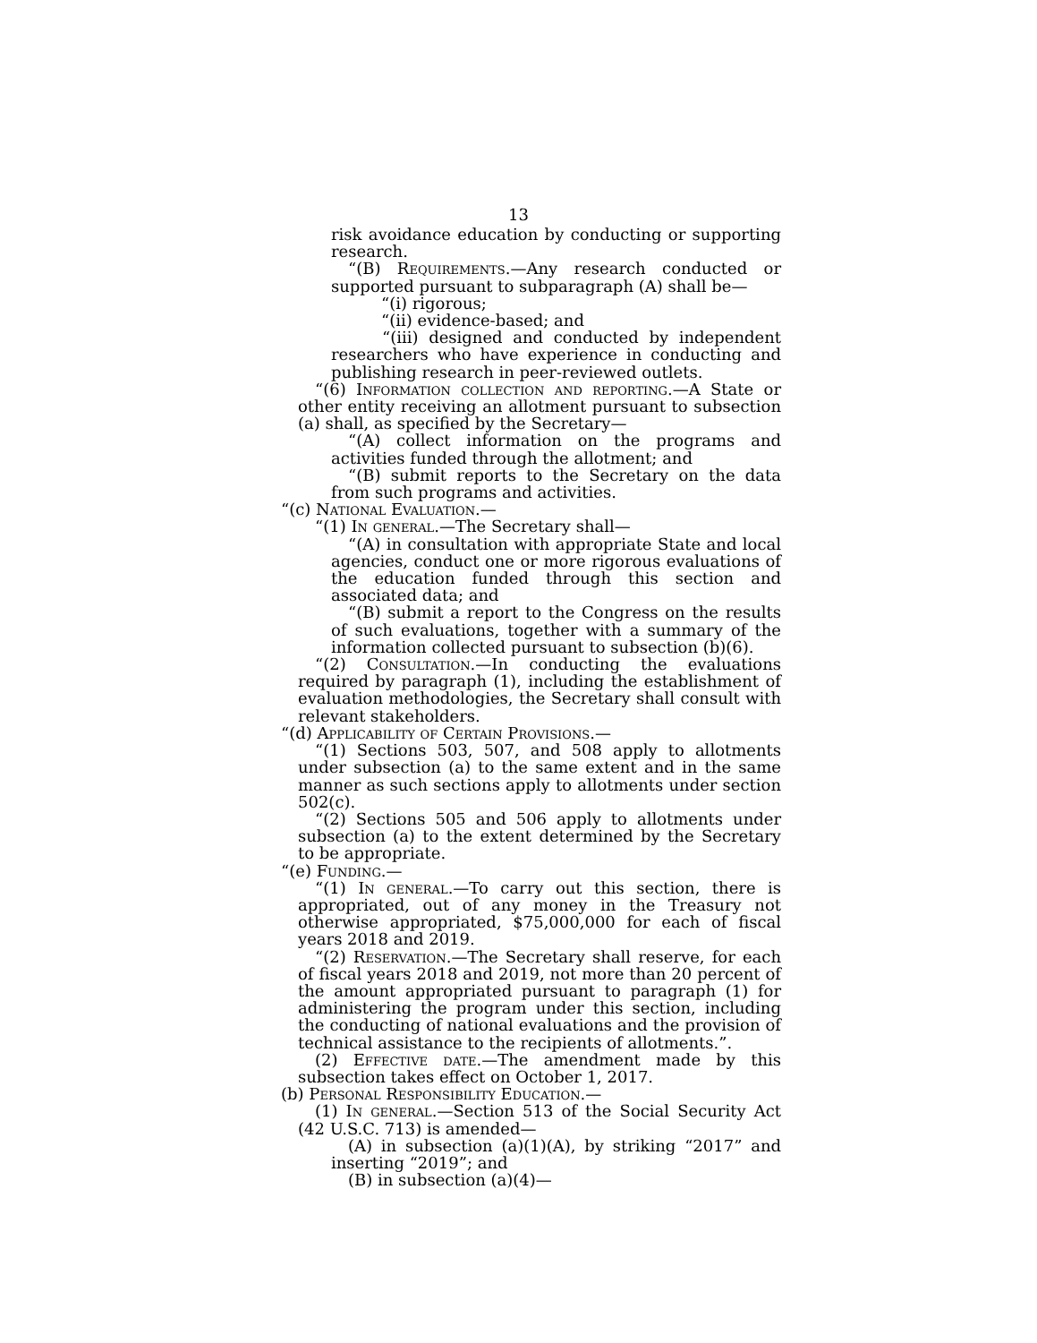13
risk avoidance education by conducting or supporting research.
“(B) Requirements.—Any research conducted or supported pursuant to subparagraph (A) shall be—
“(i) rigorous;
“(ii) evidence-based; and
“(iii) designed and conducted by independent researchers who have experience in conducting and publishing research in peer-reviewed outlets.
“(6) Information collection and reporting.—A State or other entity receiving an allotment pursuant to subsection (a) shall, as specified by the Secretary—
“(A) collect information on the programs and activities funded through the allotment; and
“(B) submit reports to the Secretary on the data from such programs and activities.
“(c) National Evaluation.—
“(1) In general.—The Secretary shall—
“(A) in consultation with appropriate State and local agencies, conduct one or more rigorous evaluations of the education funded through this section and associated data; and
“(B) submit a report to the Congress on the results of such evaluations, together with a summary of the information collected pursuant to subsection (b)(6).
“(2) Consultation.—In conducting the evaluations required by paragraph (1), including the establishment of evaluation methodologies, the Secretary shall consult with relevant stakeholders.
“(d) Applicability of Certain Provisions.—
“(1) Sections 503, 507, and 508 apply to allotments under subsection (a) to the same extent and in the same manner as such sections apply to allotments under section 502(c).
“(2) Sections 505 and 506 apply to allotments under subsection (a) to the extent determined by the Secretary to be appropriate.
“(e) Funding.—
“(1) In general.—To carry out this section, there is appropriated, out of any money in the Treasury not otherwise appropriated, $75,000,000 for each of fiscal years 2018 and 2019.
“(2) Reservation.—The Secretary shall reserve, for each of fiscal years 2018 and 2019, not more than 20 percent of the amount appropriated pursuant to paragraph (1) for administering the program under this section, including the conducting of national evaluations and the provision of technical assistance to the recipients of allotments.”.
(2) Effective date.—The amendment made by this subsection takes effect on October 1, 2017.
(b) Personal Responsibility Education.—
(1) In general.—Section 513 of the Social Security Act (42 U.S.C. 713) is amended—
(A) in subsection (a)(1)(A), by striking “2017” and inserting “2019”; and
(B) in subsection (a)(4)—